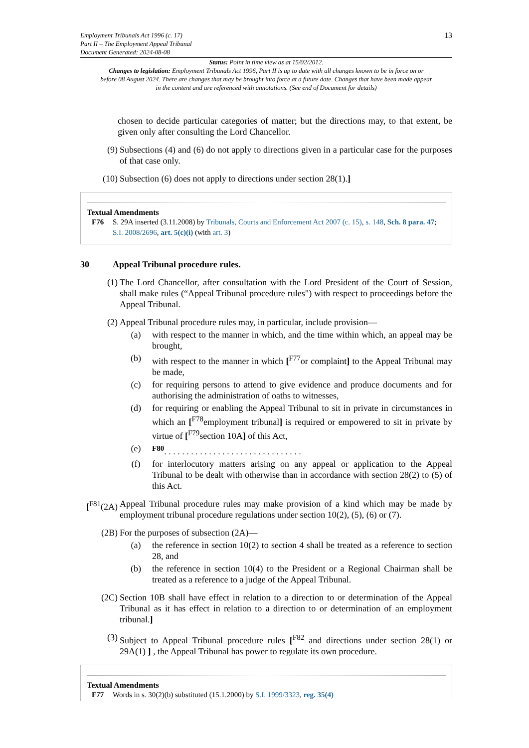Employment Tribunals Act 1996 (c. 17)
Part II – The Employment Appeal Tribunal
Document Generated: 2024-08-08
13
Status: Point in time view as at 15/02/2012.
Changes to legislation: Employment Tribunals Act 1996, Part II is up to date with all changes known to be in force on or before 08 August 2024. There are changes that may be brought into force at a future date. Changes that have been made appear in the content and are referenced with annotations. (See end of Document for details)
chosen to decide particular categories of matter; but the directions may, to that extent, be given only after consulting the Lord Chancellor.
(9) Subsections (4) and (6) do not apply to directions given in a particular case for the purposes of that case only.
(10) Subsection (6) does not apply to directions under section 28(1).]
Textual Amendments
F76 S. 29A inserted (3.11.2008) by Tribunals, Courts and Enforcement Act 2007 (c. 15), s. 148, Sch. 8 para. 47; S.I. 2008/2696, art. 5(c)(i) (with art. 3)
30 Appeal Tribunal procedure rules.
(1) The Lord Chancellor, after consultation with the Lord President of the Court of Session, shall make rules (“Appeal Tribunal procedure rules") with respect to proceedings before the Appeal Tribunal.
(2) Appeal Tribunal procedure rules may, in particular, include provision—
(a) with respect to the manner in which, and the time within which, an appeal may be brought,
(b) with respect to the manner in which [<sup>F77</sup>or complaint] to the Appeal Tribunal may be made,
(c) for requiring persons to attend to give evidence and produce documents and for authorising the administration of oaths to witnesses,
(d) for requiring or enabling the Appeal Tribunal to sit in private in circumstances in which an [<sup>F78</sup>employment tribunal] is required or empowered to sit in private by virtue of [<sup>F79</sup>section 10A] of this Act,
(e) <sup>F80</sup>. . . . . . . . . . . . . . . . . . . . . . . . . . . . . . .
(f) for interlocutory matters arising on any appeal or application to the Appeal Tribunal to be dealt with otherwise than in accordance with section 28(2) to (5) of this Act.
[<sup>F81</sup>(2A)
Appeal Tribunal procedure rules may make provision of a kind which may be made by employment tribunal procedure regulations under section 10(2), (5), (6) or (7).
(2B) For the purposes of subsection (2A)—
(a) the reference in section 10(2) to section 4 shall be treated as a reference to section 28, and
(b) the reference in section 10(4) to the President or a Regional Chairman shall be treated as a reference to a judge of the Appeal Tribunal.
(2C) Section 10B shall have effect in relation to a direction to or determination of the Appeal Tribunal as it has effect in relation to a direction to or determination of an employment tribunal.]
(3) Subject to Appeal Tribunal procedure rules [<sup>F82</sup> and directions under section 28(1) or 29A(1) ] , the Appeal Tribunal has power to regulate its own procedure.
Textual Amendments
F77 Words in s. 30(2)(b) substituted (15.1.2000) by S.I. 1999/3323, reg. 35(4)